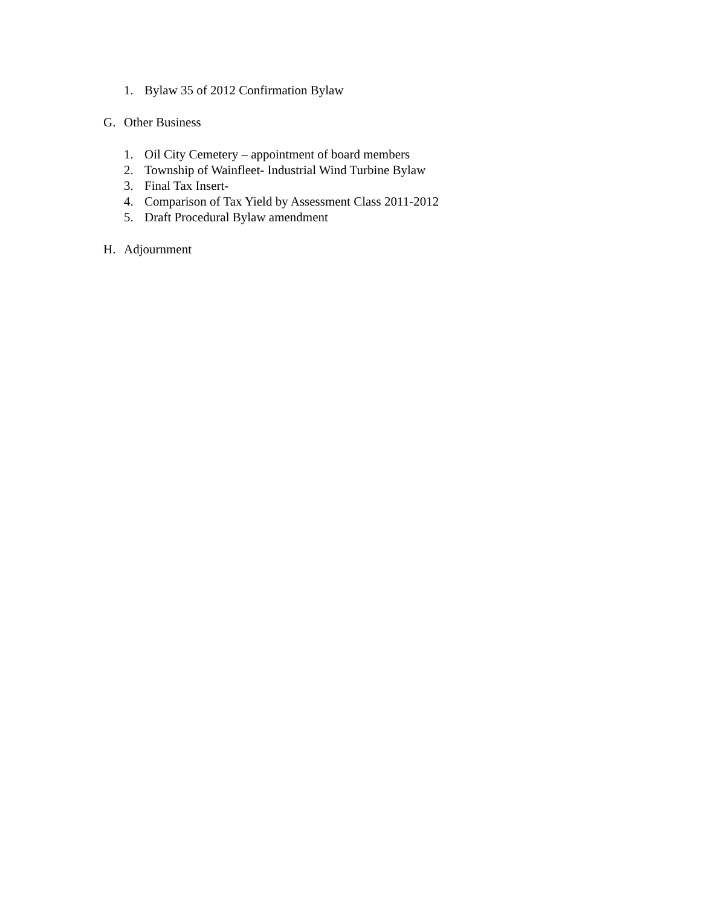1. Bylaw 35 of 2012 Confirmation Bylaw
G. Other Business
1. Oil City Cemetery – appointment of board members
2. Township of Wainfleet- Industrial Wind Turbine Bylaw
3. Final Tax Insert-
4. Comparison of Tax Yield by Assessment Class 2011-2012
5. Draft Procedural Bylaw amendment
H. Adjournment